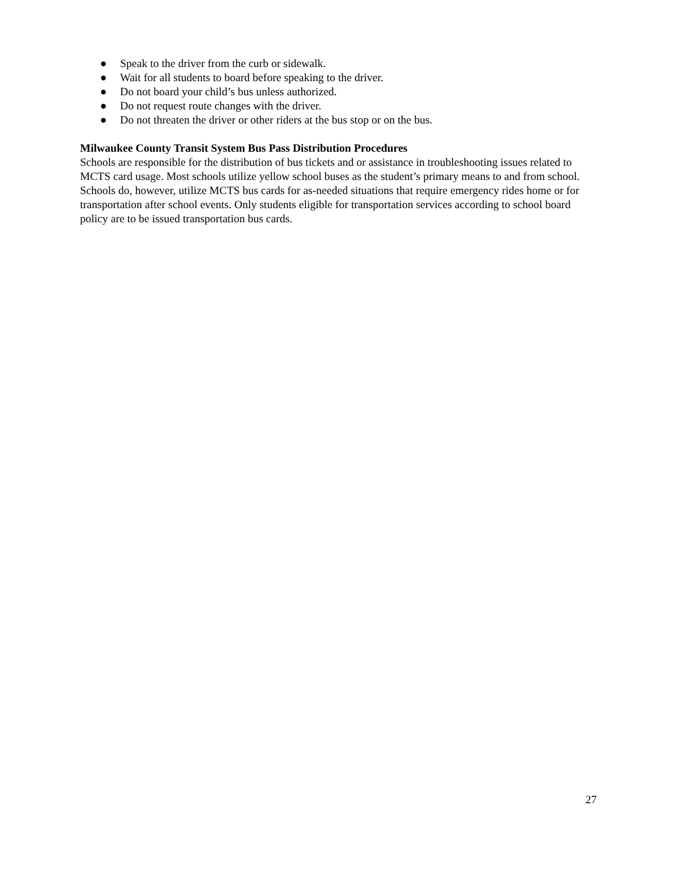● Speak to the driver from the curb or sidewalk.
● Wait for all students to board before speaking to the driver.
● Do not board your child’s bus unless authorized.
● Do not request route changes with the driver.
● Do not threaten the driver or other riders at the bus stop or on the bus.
Milwaukee County Transit System Bus Pass Distribution Procedures
Schools are responsible for the distribution of bus tickets and or assistance in troubleshooting issues related to MCTS card usage. Most schools utilize yellow school buses as the student’s primary means to and from school. Schools do, however, utilize MCTS bus cards for as-needed situations that require emergency rides home or for transportation after school events. Only students eligible for transportation services according to school board policy are to be issued transportation bus cards.
27